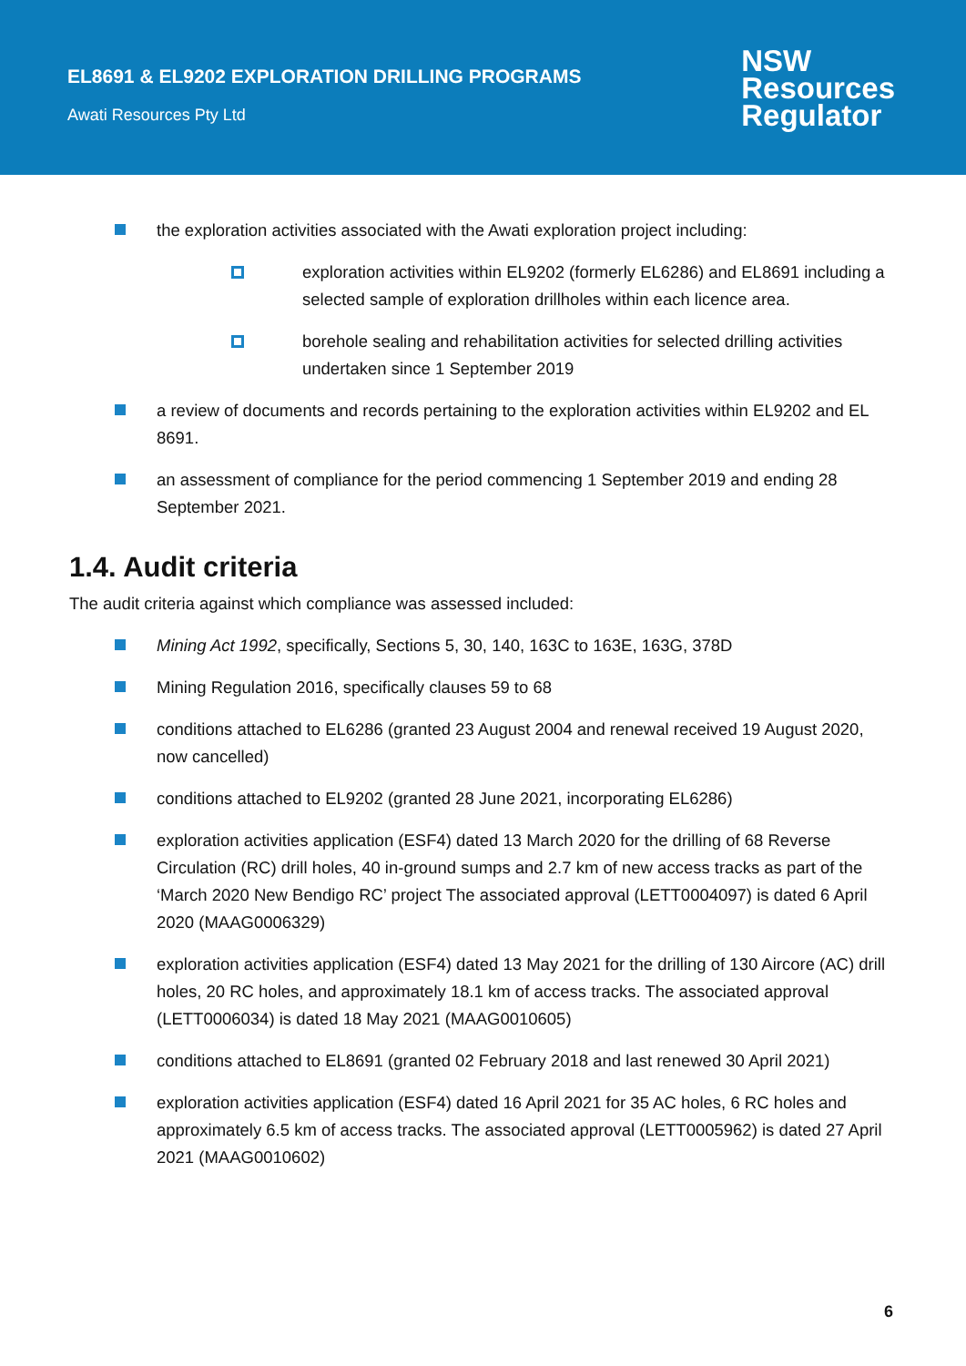EL8691 & EL9202 EXPLORATION DRILLING PROGRAMS
Awati Resources Pty Ltd
NSW
Resources
Regulator
the exploration activities associated with the Awati exploration project including:
exploration activities within EL9202 (formerly EL6286) and EL8691 including a selected sample of exploration drillholes within each licence area.
borehole sealing and rehabilitation activities for selected drilling activities undertaken since 1 September 2019
a review of documents and records pertaining to the exploration activities within EL9202 and EL 8691.
an assessment of compliance for the period commencing 1 September 2019 and ending 28 September 2021.
1.4. Audit criteria
The audit criteria against which compliance was assessed included:
Mining Act 1992, specifically, Sections 5, 30, 140, 163C to 163E, 163G, 378D
Mining Regulation 2016, specifically clauses 59 to 68
conditions attached to EL6286 (granted 23 August 2004 and renewal received 19 August 2020, now cancelled)
conditions attached to EL9202 (granted 28 June 2021, incorporating EL6286)
exploration activities application (ESF4) dated 13 March 2020 for the drilling of 68 Reverse Circulation (RC) drill holes, 40 in-ground sumps and 2.7 km of new access tracks as part of the ‘March 2020 New Bendigo RC’ project The associated approval (LETT0004097) is dated 6 April 2020 (MAAG0006329)
exploration activities application (ESF4) dated 13 May 2021 for the drilling of 130 Aircore (AC) drill holes, 20 RC holes, and approximately 18.1 km of access tracks. The associated approval (LETT0006034) is dated 18 May 2021 (MAAG0010605)
conditions attached to EL8691 (granted 02 February 2018 and last renewed 30 April 2021)
exploration activities application (ESF4) dated 16 April 2021 for 35 AC holes, 6 RC holes and approximately 6.5 km of access tracks. The associated approval (LETT0005962) is dated 27 April 2021 (MAAG0010602)
6